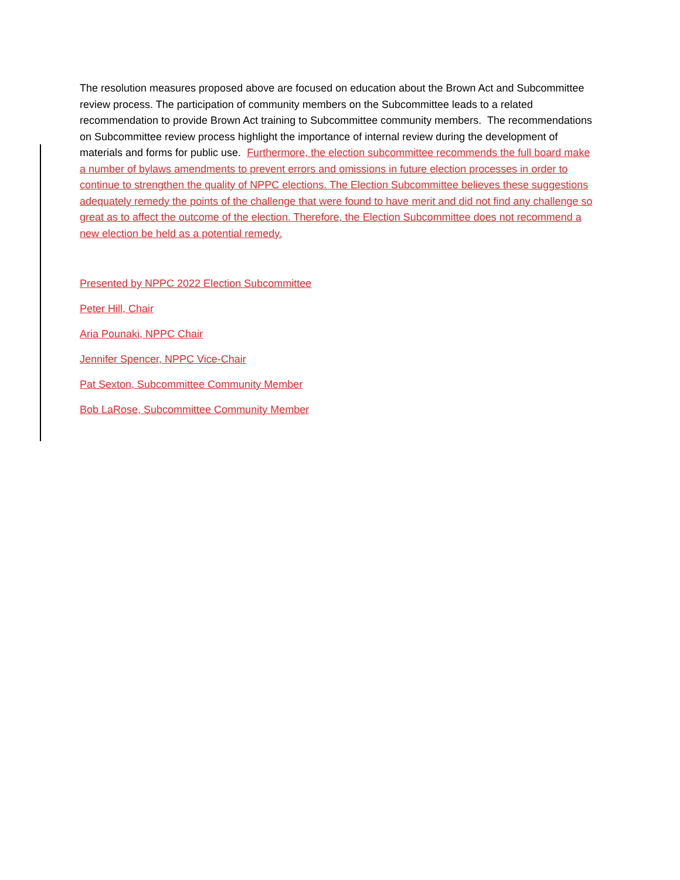The resolution measures proposed above are focused on education about the Brown Act and Subcommittee review process. The participation of community members on the Subcommittee leads to a related recommendation to provide Brown Act training to Subcommittee community members. The recommendations on Subcommittee review process highlight the importance of internal review during the development of materials and forms for public use. Furthermore, the election subcommittee recommends the full board make a number of bylaws amendments to prevent errors and omissions in future election processes in order to continue to strengthen the quality of NPPC elections. The Election Subcommittee believes these suggestions adequately remedy the points of the challenge that were found to have merit and did not find any challenge so great as to affect the outcome of the election. Therefore, the Election Subcommittee does not recommend a new election be held as a potential remedy.
Presented by NPPC 2022 Election Subcommittee
Peter Hill, Chair
Aria Pounaki, NPPC Chair
Jennifer Spencer, NPPC Vice-Chair
Pat Sexton, Subcommittee Community Member
Bob LaRose, Subcommittee Community Member